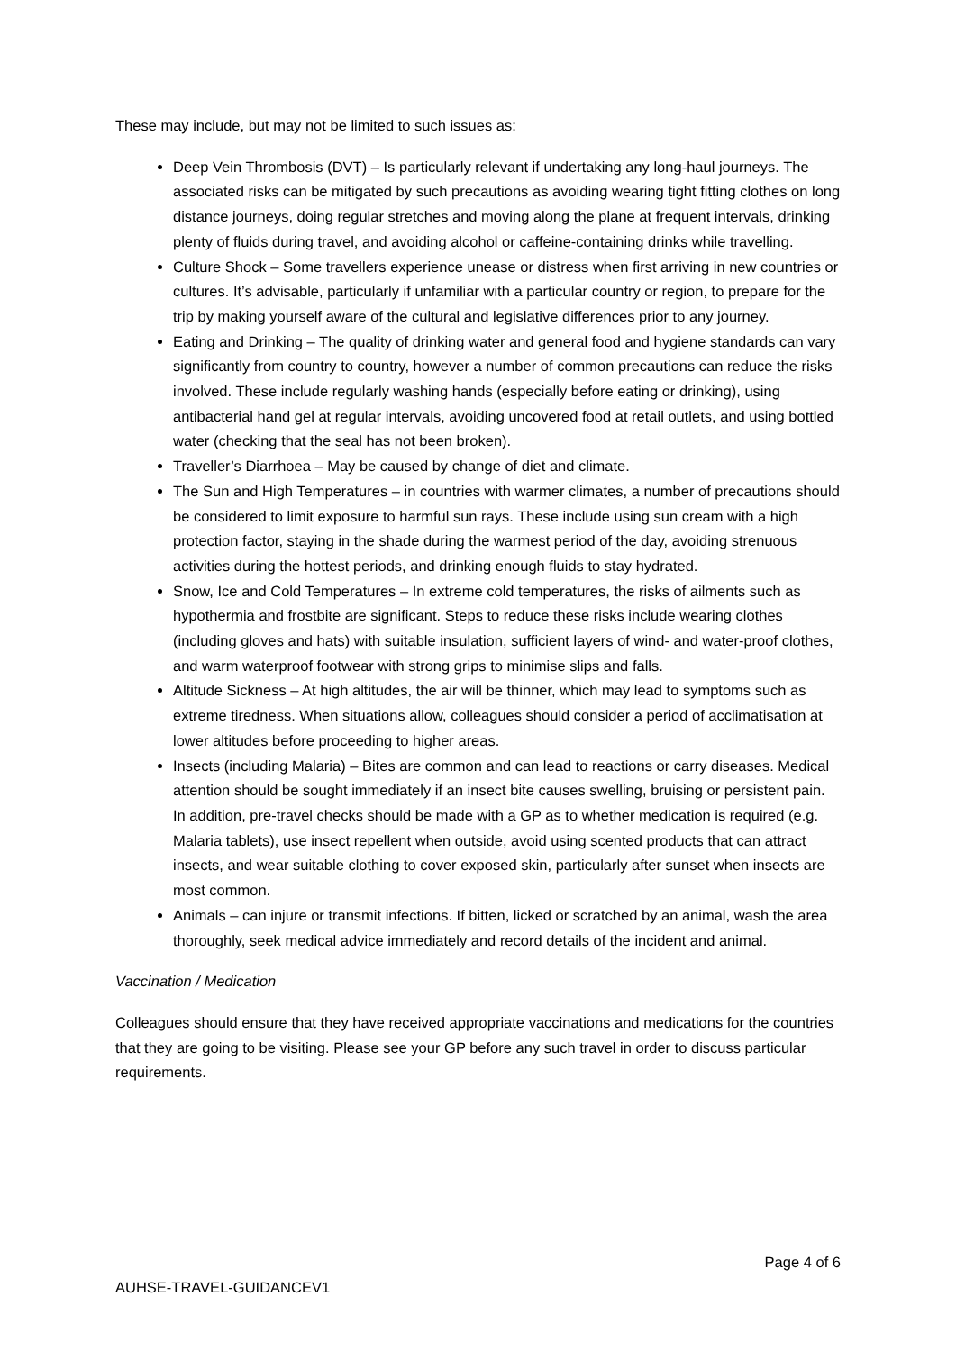These may include, but may not be limited to such issues as:
Deep Vein Thrombosis (DVT) – Is particularly relevant if undertaking any long-haul journeys. The associated risks can be mitigated by such precautions as avoiding wearing tight fitting clothes on long distance journeys, doing regular stretches and moving along the plane at frequent intervals, drinking plenty of fluids during travel, and avoiding alcohol or caffeine-containing drinks while travelling.
Culture Shock – Some travellers experience unease or distress when first arriving in new countries or cultures. It’s advisable, particularly if unfamiliar with a particular country or region, to prepare for the trip by making yourself aware of the cultural and legislative differences prior to any journey.
Eating and Drinking – The quality of drinking water and general food and hygiene standards can vary significantly from country to country, however a number of common precautions can reduce the risks involved. These include regularly washing hands (especially before eating or drinking), using antibacterial hand gel at regular intervals, avoiding uncovered food at retail outlets, and using bottled water (checking that the seal has not been broken).
Traveller’s Diarrhoea – May be caused by change of diet and climate.
The Sun and High Temperatures – in countries with warmer climates, a number of precautions should be considered to limit exposure to harmful sun rays. These include using sun cream with a high protection factor, staying in the shade during the warmest period of the day, avoiding strenuous activities during the hottest periods, and drinking enough fluids to stay hydrated.
Snow, Ice and Cold Temperatures – In extreme cold temperatures, the risks of ailments such as hypothermia and frostbite are significant. Steps to reduce these risks include wearing clothes (including gloves and hats) with suitable insulation, sufficient layers of wind- and water-proof clothes, and warm waterproof footwear with strong grips to minimise slips and falls.
Altitude Sickness – At high altitudes, the air will be thinner, which may lead to symptoms such as extreme tiredness. When situations allow, colleagues should consider a period of acclimatisation at lower altitudes before proceeding to higher areas.
Insects (including Malaria) – Bites are common and can lead to reactions or carry diseases. Medical attention should be sought immediately if an insect bite causes swelling, bruising or persistent pain. In addition, pre-travel checks should be made with a GP as to whether medication is required (e.g. Malaria tablets), use insect repellent when outside, avoid using scented products that can attract insects, and wear suitable clothing to cover exposed skin, particularly after sunset when insects are most common.
Animals – can injure or transmit infections. If bitten, licked or scratched by an animal, wash the area thoroughly, seek medical advice immediately and record details of the incident and animal.
Vaccination / Medication
Colleagues should ensure that they have received appropriate vaccinations and medications for the countries that they are going to be visiting. Please see your GP before any such travel in order to discuss particular requirements.
Page 4 of 6
AUHSE-TRAVEL-GUIDANCEV1